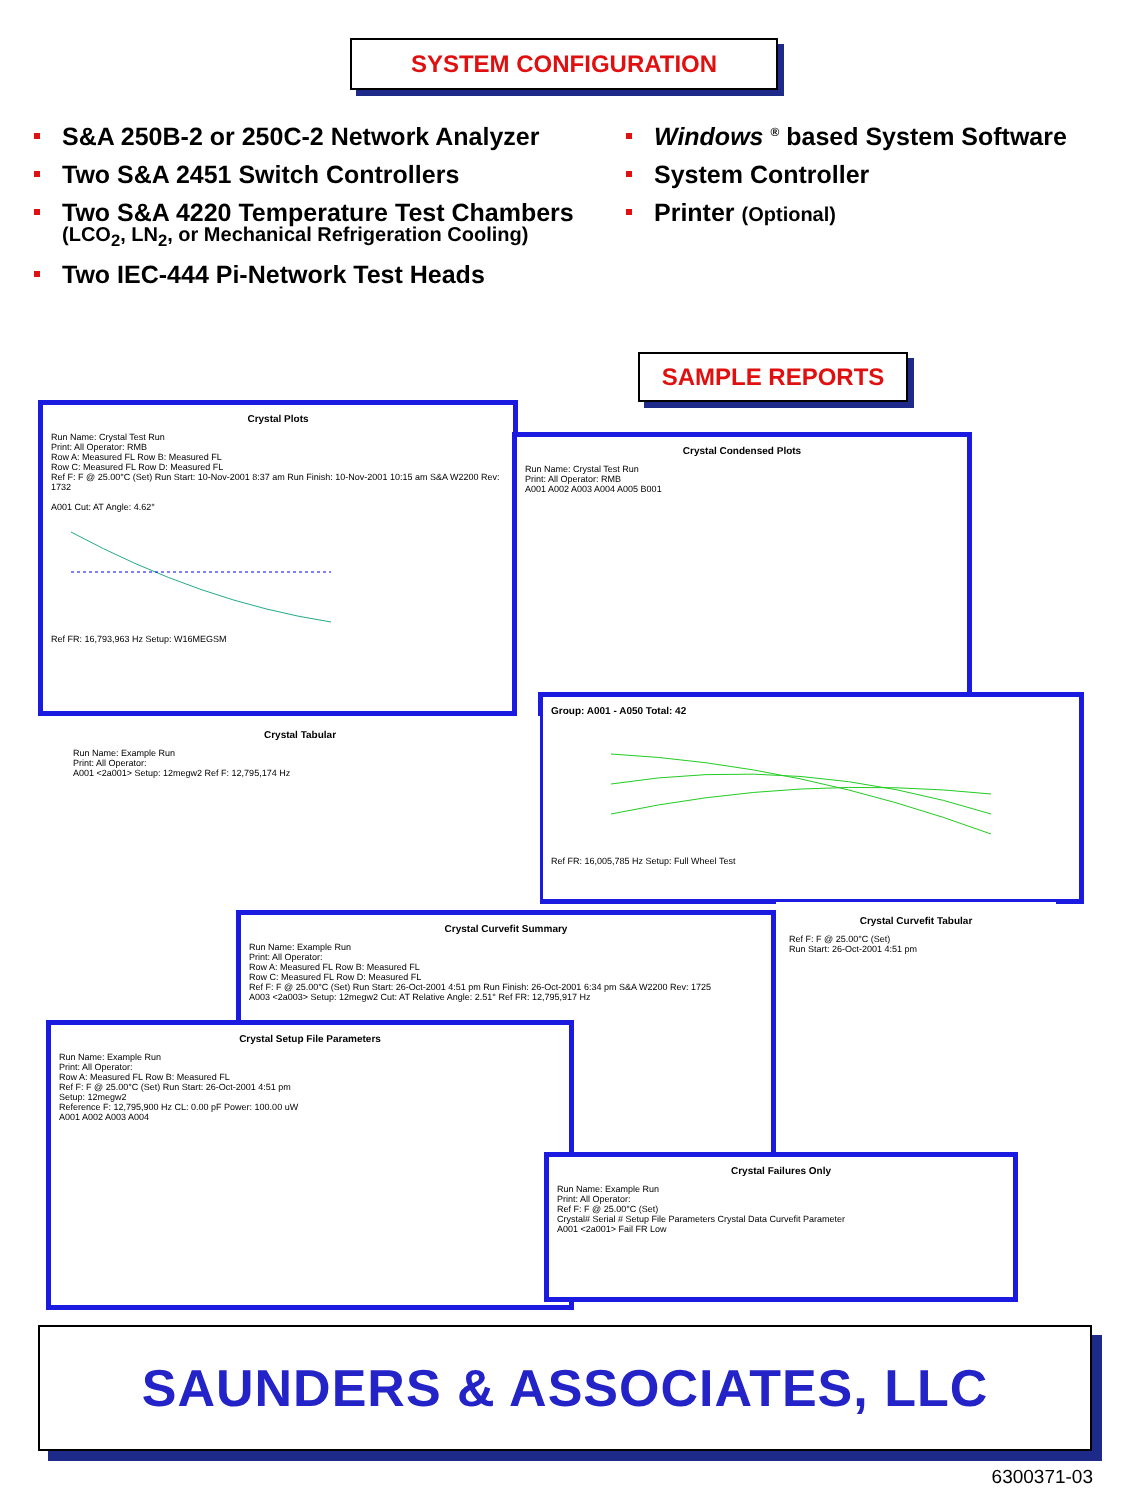SYSTEM CONFIGURATION
S&A 250B-2 or 250C-2 Network Analyzer
Two S&A 2451 Switch Controllers
Two S&A 4220 Temperature Test Chambers
(LCO<sub>2</sub>, LN<sub>2</sub>, or Mechanical Refrigeration Cooling)
Two IEC-444 Pi-Network Test Heads
Windows <sup>®</sup> based System Software
System Controller
Printer (Optional)
SAMPLE REPORTS
Crystal Plots
Run Name: Crystal Test Run
Print: All Operator: RMB
Row A: Measured FL Row B: Measured FL
Row C: Measured FL Row D: Measured FL
Ref F: F @ 25.00°C (Set) Run Start: 10-Nov-2001 8:37 am Run Finish: 10-Nov-2001 10:15 am S&A W2200 Rev: 1732
A001 Cut: AT Angle: 4.62°
Ref FR: 16,793,963 Hz Setup: W16MEGSM
Crystal Condensed Plots
Run Name: Crystal Test Run
Print: All Operator: RMB
A001 A002 A003 A004 A005 B001
Group: A001 - A050 Total: 42
Ref FR: 16,005,785 Hz Setup: Full Wheel Test
Crystal Tabular
Run Name: Example Run
Print: All Operator:
A001 <2a001> Setup: 12megw2 Ref F: 12,795,174 Hz
Crystal Curvefit Tabular
Ref F: F @ 25.00°C (Set)
Run Start: 26-Oct-2001 4:51 pm
Crystal Curvefit Summary
Run Name: Example Run
Print: All Operator:
Row A: Measured FL Row B: Measured FL
Row C: Measured FL Row D: Measured FL
Ref F: F @ 25.00°C (Set) Run Start: 26-Oct-2001 4:51 pm Run Finish: 26-Oct-2001 6:34 pm S&A W2200 Rev: 1725
A003 <2a003> Setup: 12megw2 Cut: AT Relative Angle: 2.51° Ref FR: 12,795,917 Hz
Crystal Setup File Parameters
Run Name: Example Run
Print: All Operator:
Row A: Measured FL Row B: Measured FL
Ref F: F @ 25.00°C (Set) Run Start: 26-Oct-2001 4:51 pm
Setup: 12megw2
Reference F: 12,795,900 Hz CL: 0.00 pF Power: 100.00 uW
A001 A002 A003 A004
Crystal Failures Only
Run Name: Example Run
Print: All Operator:
Ref F: F @ 25.00°C (Set)
Crystal# Serial # Setup File Parameters Crystal Data Curvefit Parameter
A001 <2a001> Fail FR Low
SAUNDERS & ASSOCIATES, LLC
6300371-03